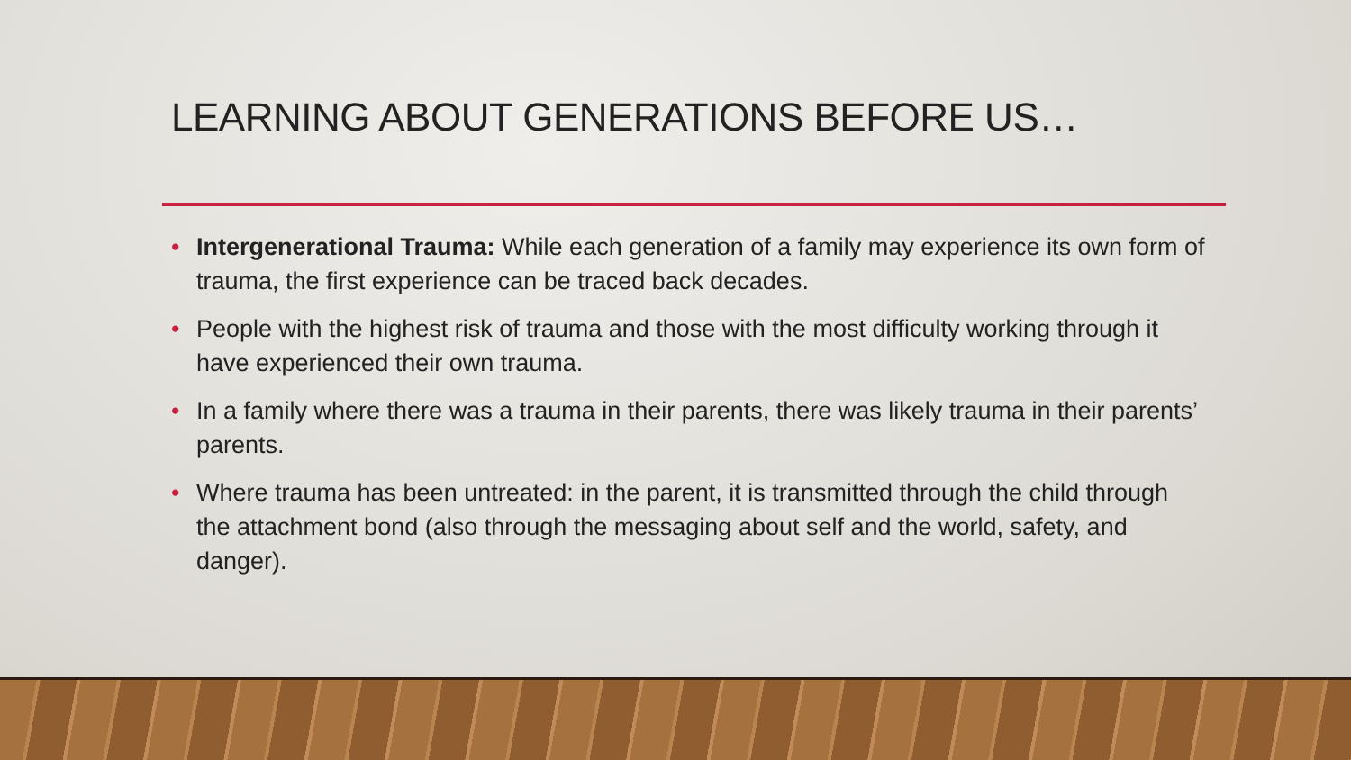LEARNING ABOUT GENERATIONS BEFORE US…
• Intergenerational Trauma: While each generation of a family may experience its own form of trauma, the first experience can be traced back decades.
• People with the highest risk of trauma and those with the most difficulty working through it have experienced their own trauma.
• In a family where there was a trauma in their parents, there was likely trauma in their parents’ parents.
• Where trauma has been untreated: in the parent, it is transmitted through the child through the attachment bond (also through the messaging about self and the world, safety, and danger).